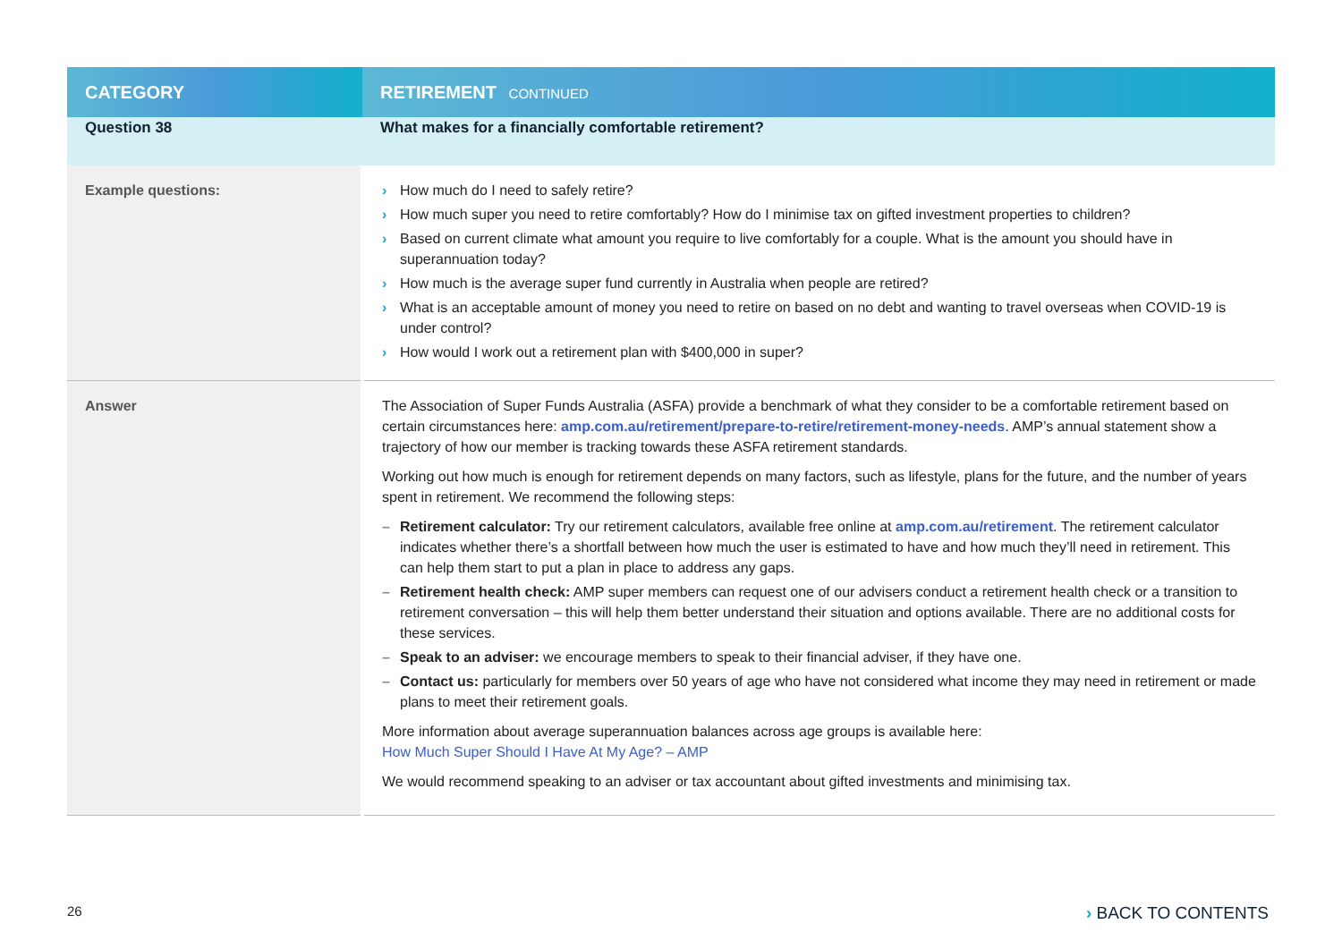| CATEGORY | RETIREMENT CONTINUED |
| --- | --- |
| Question 38 | What makes for a financially comfortable retirement? |
| Example questions: | › How much do I need to safely retire? › How much super you need to retire comfortably? How do I minimise tax on gifted investment properties to children? › Based on current climate what amount you require to live comfortably for a couple. What is the amount you should have in superannuation today? › How much is the average super fund currently in Australia when people are retired? › What is an acceptable amount of money you need to retire on based on no debt and wanting to travel overseas when COVID-19 is under control? › How would I work out a retirement plan with $400,000 in super? |
| Answer | The Association of Super Funds Australia (ASFA) provide a benchmark of what they consider to be a comfortable retirement based on certain circumstances here: amp.com.au/retirement/prepare-to-retire/retirement-money-needs . AMP’s annual statement show a trajectory of how our member is tracking towards these ASFA retirement standards. Working out how much is enough for retirement depends on many factors, such as lifestyle, plans for the future, and the number of years spent in retirement. We recommend the following steps: – Retirement calculator: Try our retirement calculators, available free online at amp.com.au/retirement . The retirement calculator indicates whether there’s a shortfall between how much the user is estimated to have and how much they’ll need in retirement. This can help them start to put a plan in place to address any gaps. – Retirement health check: AMP super members can request one of our advisers conduct a retirement health check or a transition to retirement conversation – this will help them better understand their situation and options available. There are no additional costs for these services. – Speak to an adviser: we encourage members to speak to their financial adviser, if they have one. – Contact us: particularly for members over 50 years of age who have not considered what income they may need in retirement or made plans to meet their retirement goals. More information about average superannuation balances across age groups is available here: How Much Super Should I Have At My Age? – AMP We would recommend speaking to an adviser or tax accountant about gifted investments and minimising tax. |
26 › BACK TO CONTENTS